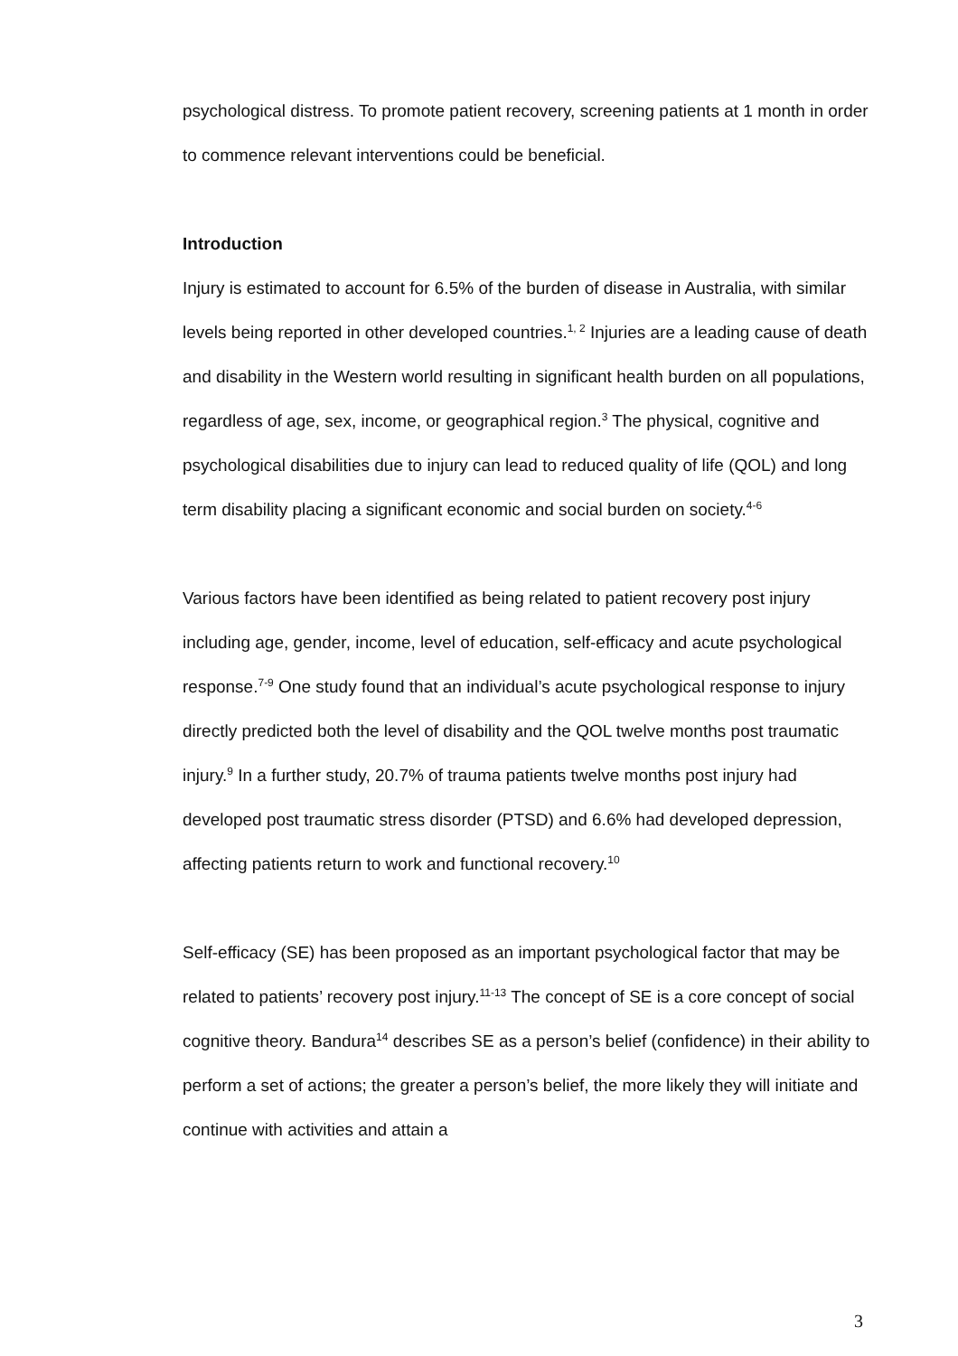psychological distress. To promote patient recovery, screening patients at 1 month in order to commence relevant interventions could be beneficial.
Introduction
Injury is estimated to account for 6.5% of the burden of disease in Australia, with similar levels being reported in other developed countries.<sup>1, 2</sup> Injuries are a leading cause of death and disability in the Western world resulting in significant health burden on all populations, regardless of age, sex, income, or geographical region.<sup>3</sup> The physical, cognitive and psychological disabilities due to injury can lead to reduced quality of life (QOL) and long term disability placing a significant economic and social burden on society.<sup>4-6</sup>
Various factors have been identified as being related to patient recovery post injury including age, gender, income, level of education, self-efficacy and acute psychological response.<sup>7-9</sup> One study found that an individual’s acute psychological response to injury directly predicted both the level of disability and the QOL twelve months post traumatic injury.<sup>9</sup> In a further study, 20.7% of trauma patients twelve months post injury had developed post traumatic stress disorder (PTSD) and 6.6% had developed depression, affecting patients return to work and functional recovery.<sup>10</sup>
Self-efficacy (SE) has been proposed as an important psychological factor that may be related to patients’ recovery post injury.<sup>11-13</sup> The concept of SE is a core concept of social cognitive theory. Bandura<sup>14</sup> describes SE as a person’s belief (confidence) in their ability to perform a set of actions; the greater a person’s belief, the more likely they will initiate and continue with activities and attain a
3